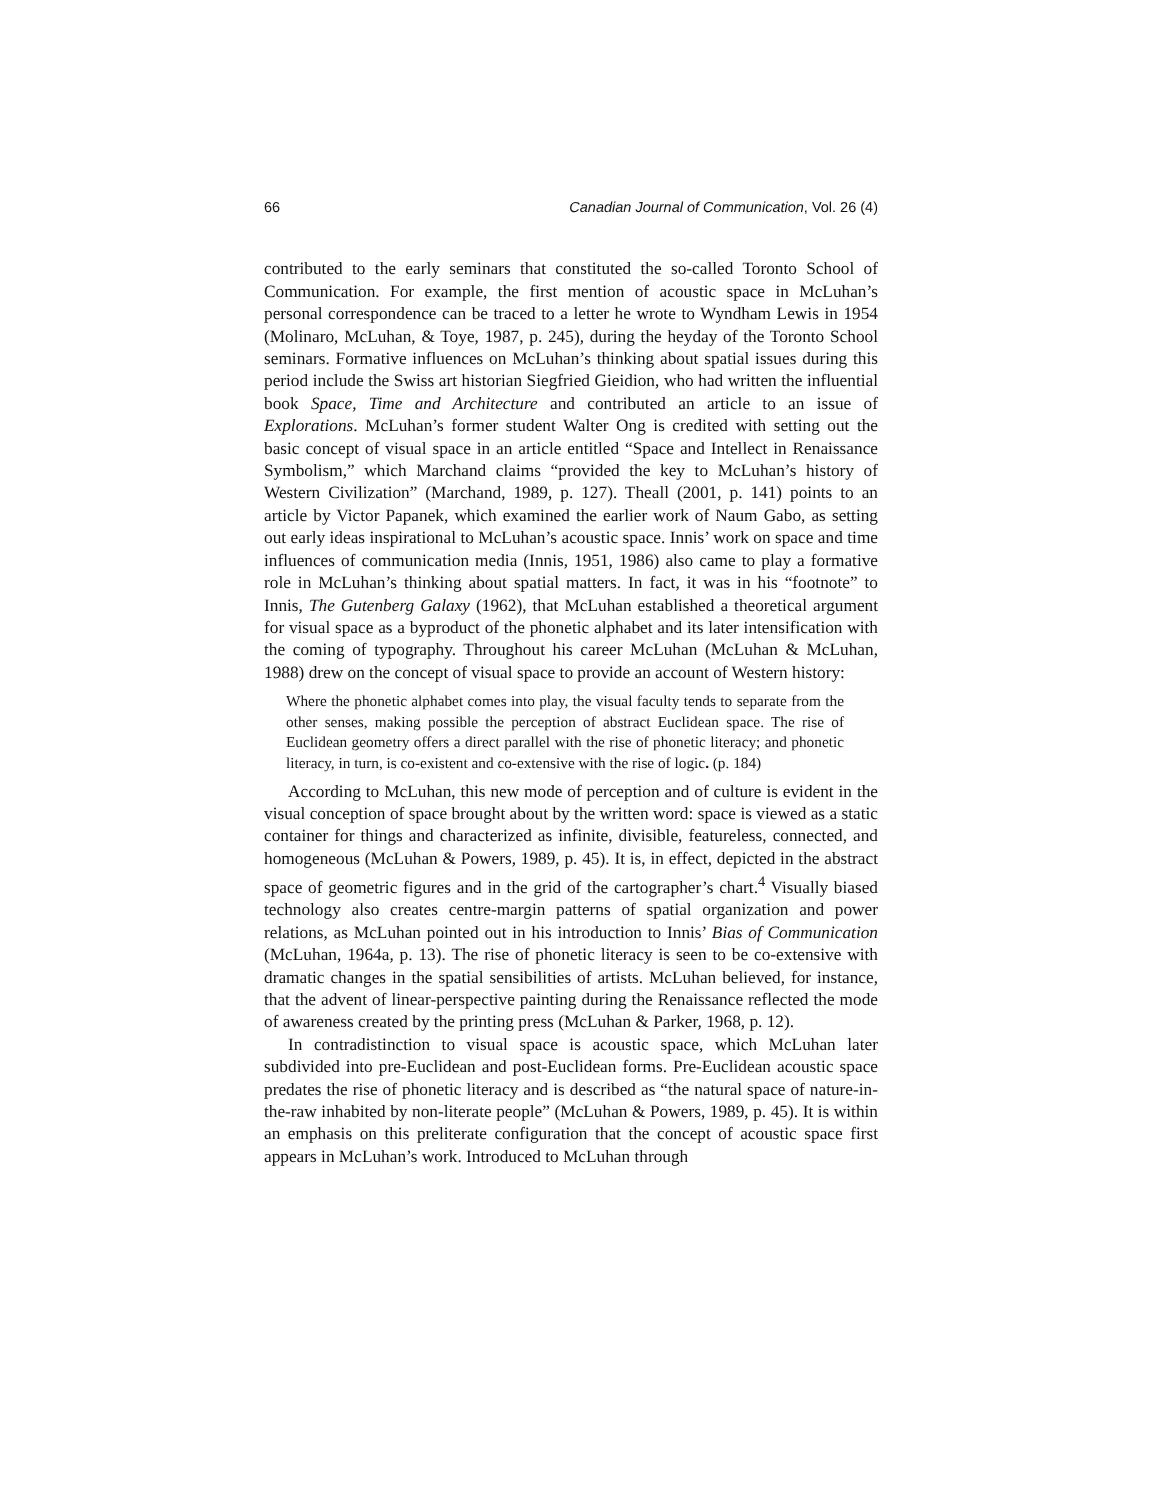66 Canadian Journal of Communication, Vol. 26 (4)
contributed to the early seminars that constituted the so-called Toronto School of Communication. For example, the first mention of acoustic space in McLuhan’s personal correspondence can be traced to a letter he wrote to Wyndham Lewis in 1954 (Molinaro, McLuhan, & Toye, 1987, p. 245), during the heyday of the Toronto School seminars. Formative influences on McLuhan’s thinking about spatial issues during this period include the Swiss art historian Siegfried Gieidion, who had written the influential book Space, Time and Architecture and contributed an article to an issue of Explorations. McLuhan’s former student Walter Ong is credited with setting out the basic concept of visual space in an article entitled “Space and Intellect in Renaissance Symbolism,” which Marchand claims “provided the key to McLuhan’s history of Western Civilization” (Marchand, 1989, p. 127). Theall (2001, p. 141) points to an article by Victor Papanek, which examined the earlier work of Naum Gabo, as setting out early ideas inspirational to McLuhan’s acoustic space. Innis’ work on space and time influences of communication media (Innis, 1951, 1986) also came to play a formative role in McLuhan’s thinking about spatial matters. In fact, it was in his “footnote” to Innis, The Gutenberg Galaxy (1962), that McLuhan established a theoretical argument for visual space as a byproduct of the phonetic alphabet and its later intensification with the coming of typography. Throughout his career McLuhan (McLuhan & McLuhan, 1988) drew on the concept of visual space to provide an account of Western history:
Where the phonetic alphabet comes into play, the visual faculty tends to separate from the other senses, making possible the perception of abstract Euclidean space. The rise of Euclidean geometry offers a direct parallel with the rise of phonetic literacy; and phonetic literacy, in turn, is co-existent and co-extensive with the rise of logic. (p. 184)
According to McLuhan, this new mode of perception and of culture is evident in the visual conception of space brought about by the written word: space is viewed as a static container for things and characterized as infinite, divisible, featureless, connected, and homogeneous (McLuhan & Powers, 1989, p. 45). It is, in effect, depicted in the abstract space of geometric figures and in the grid of the cartographer’s chart.<sup>4</sup> Visually biased technology also creates centre-margin patterns of spatial organization and power relations, as McLuhan pointed out in his introduction to Innis’ Bias of Communication (McLuhan, 1964a, p. 13). The rise of phonetic literacy is seen to be co-extensive with dramatic changes in the spatial sensibilities of artists. McLuhan believed, for instance, that the advent of linear-perspective painting during the Renaissance reflected the mode of awareness created by the printing press (McLuhan & Parker, 1968, p. 12).
In contradistinction to visual space is acoustic space, which McLuhan later subdivided into pre-Euclidean and post-Euclidean forms. Pre-Euclidean acoustic space predates the rise of phonetic literacy and is described as “the natural space of nature-in-the-raw inhabited by non-literate people” (McLuhan & Powers, 1989, p. 45). It is within an emphasis on this preliterate configuration that the concept of acoustic space first appears in McLuhan’s work. Introduced to McLuhan through